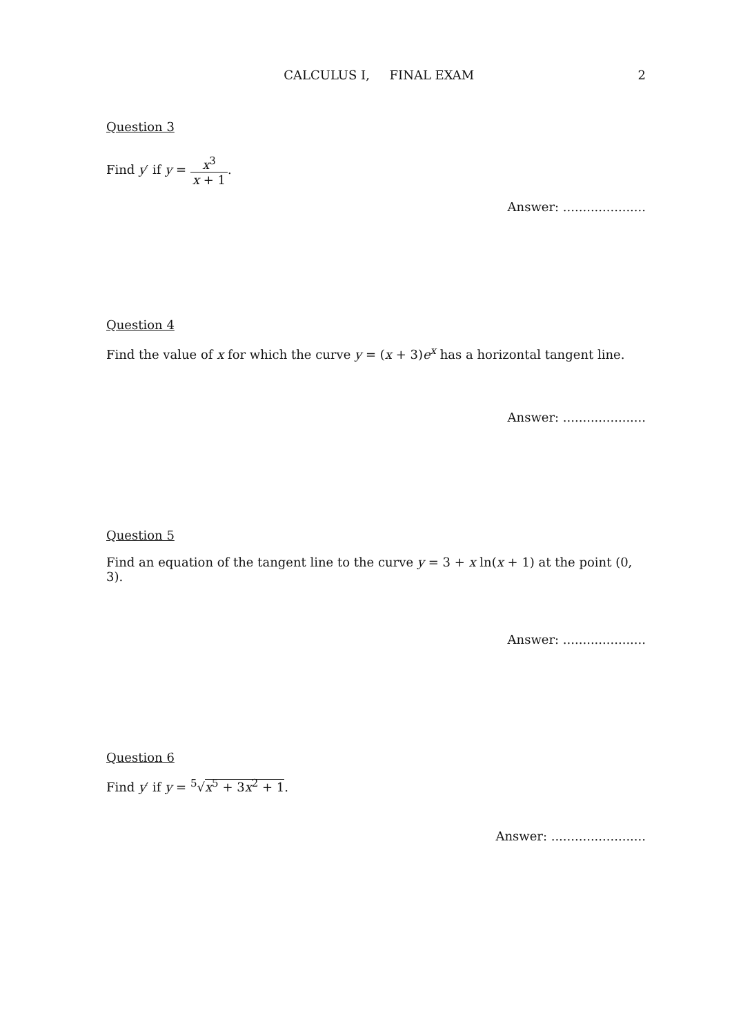CALCULUS I, FINAL EXAM 2
Question 3
Find y′ if y = x<sup>3</sup> x + 1.
Answer: .....................
Question 4
Find the value of x for which the curve y = (x + 3)e<sup>x</sup> has a horizontal tangent line.
Answer: .....................
Question 5
Find an equation of the tangent line to the curve y = 3 + x ln(x + 1) at the point (0, 3).
Answer: .....................
Question 6
Find y′ if y = <sup>5</sup>√x<sup>5</sup> + 3x<sup>2</sup> + 1.
Answer: ........................